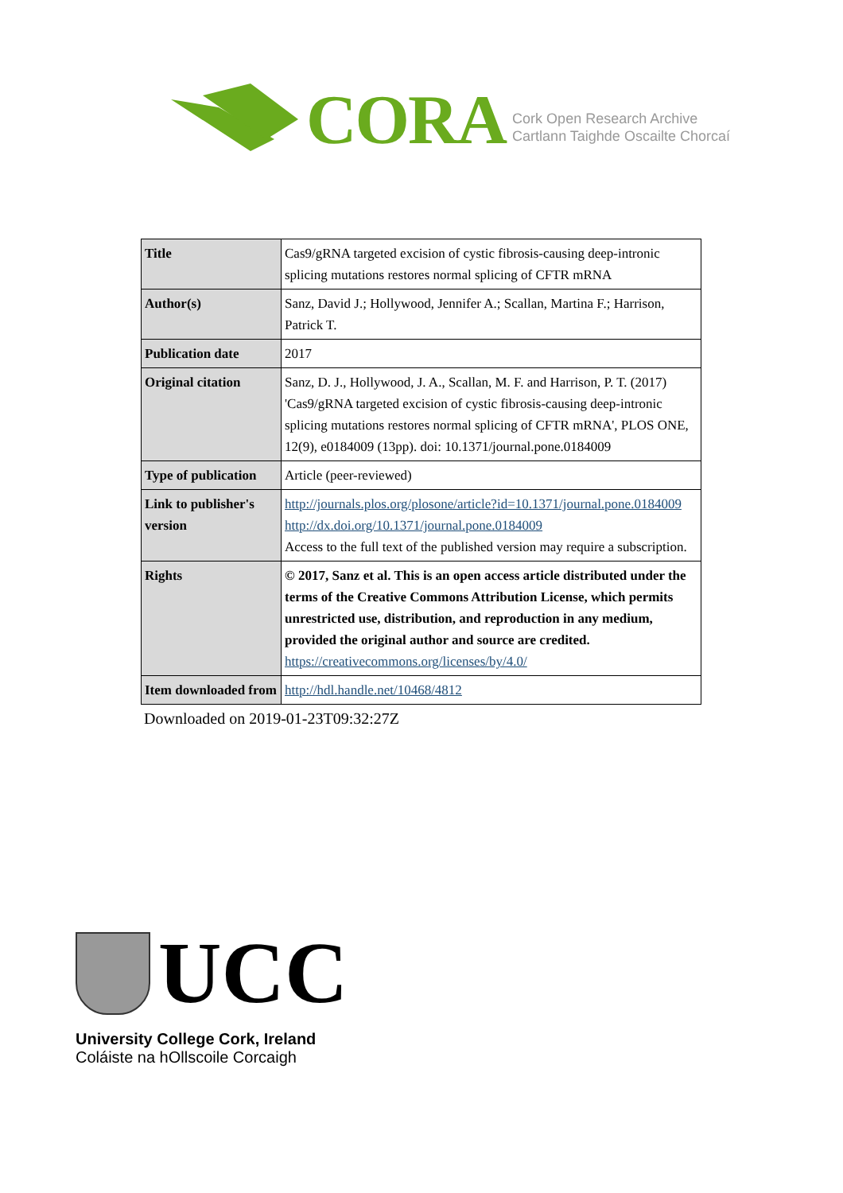CORA
Cork Open Research Archive
Cartlann Taighde Oscailte Chorcaí
| Title | Cas9/gRNA targeted excision of cystic fibrosis-causing deep-intronic splicing mutations restores normal splicing of CFTR mRNA |
| Author(s) | Sanz, David J.; Hollywood, Jennifer A.; Scallan, Martina F.; Harrison, Patrick T. |
| Publication date | 2017 |
| Original citation | Sanz, D. J., Hollywood, J. A., Scallan, M. F. and Harrison, P. T. (2017) 'Cas9/gRNA targeted excision of cystic fibrosis-causing deep-intronic splicing mutations restores normal splicing of CFTR mRNA', PLOS ONE, 12(9), e0184009 (13pp). doi: 10.1371/journal.pone.0184009 |
| Type of publication | Article (peer-reviewed) |
| Link to publisher's version | http://journals.plos.org/plosone/article?id=10.1371/journal.pone.0184009 http://dx.doi.org/10.1371/journal.pone.0184009 Access to the full text of the published version may require a subscription. |
| Rights | © 2017, Sanz et al. This is an open access article distributed under the terms of the Creative Commons Attribution License, which permits unrestricted use, distribution, and reproduction in any medium, provided the original author and source are credited. https://creativecommons.org/licenses/by/4.0/ |
| Item downloaded from | http://hdl.handle.net/10468/4812 |
Downloaded on 2019-01-23T09:32:27Z
UCC
University College Cork, Ireland
Coláiste na hOllscoile Corcaigh